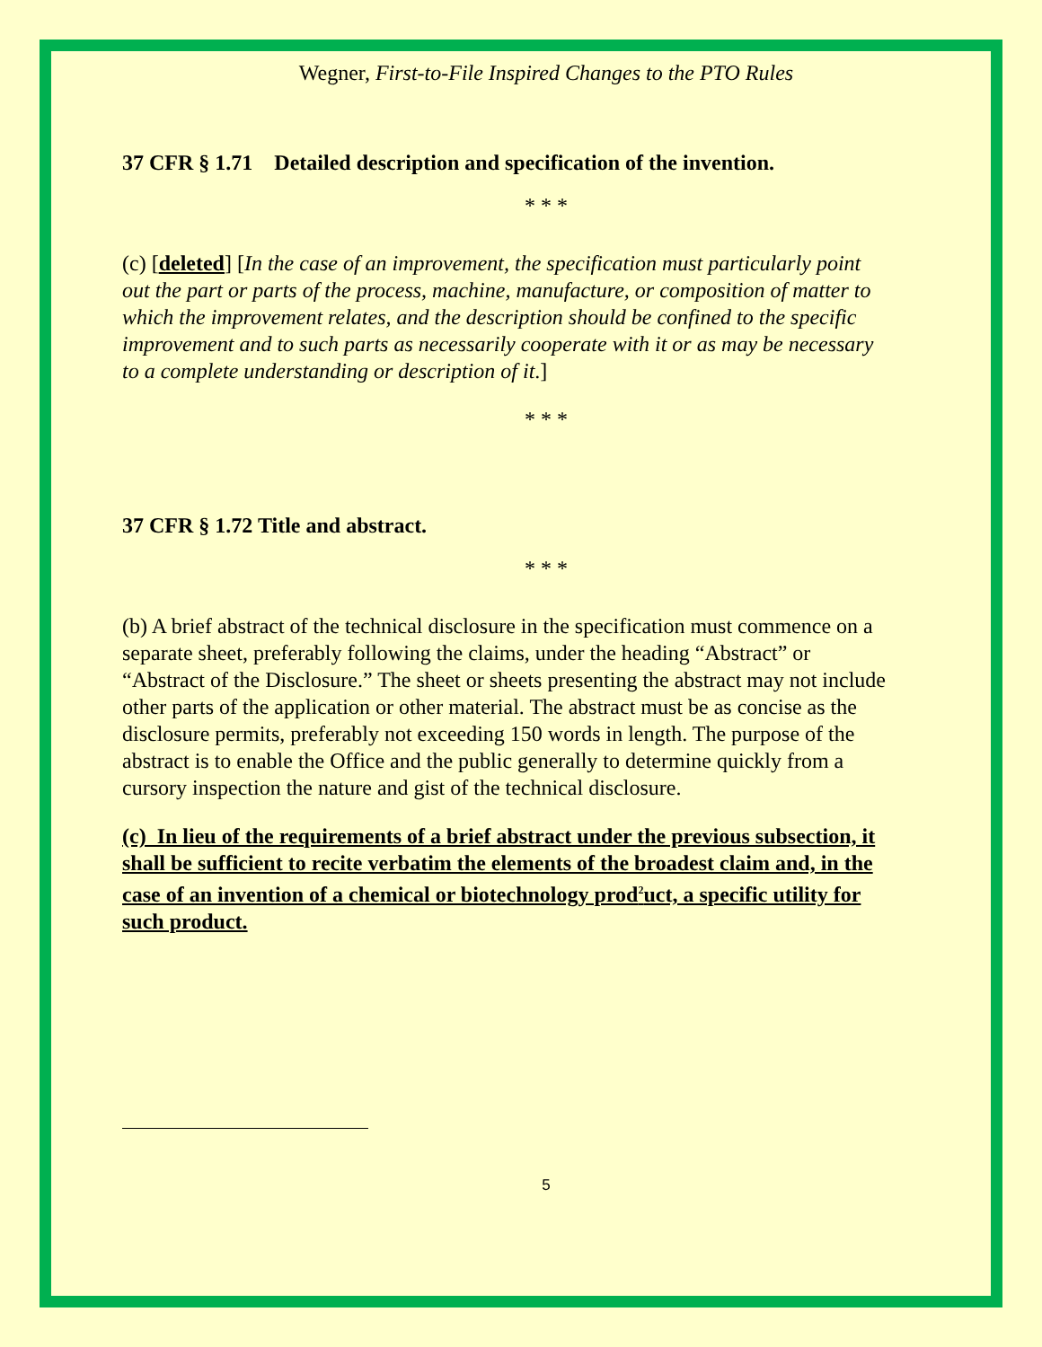Wegner, First-to-File Inspired Changes to the PTO Rules
37 CFR § 1.71 Detailed description and specification of the invention.
* * *
(c) [deleted] [In the case of an improvement, the specification must particularly point out the part or parts of the process, machine, manufacture, or composition of matter to which the improvement relates, and the description should be confined to the specific improvement and to such parts as necessarily cooperate with it or as may be necessary to a complete understanding or description of it.]
* * *
37 CFR § 1.72 Title and abstract.
* * *
(b) A brief abstract of the technical disclosure in the specification must commence on a separate sheet, preferably following the claims, under the heading “Abstract” or “Abstract of the Disclosure.” The sheet or sheets presenting the abstract may not include other parts of the application or other material. The abstract must be as concise as the disclosure permits, preferably not exceeding 150 words in length. The purpose of the abstract is to enable the Office and the public generally to determine quickly from a cursory inspection the nature and gist of the technical disclosure.
(c) In lieu of the requirements of a brief abstract under the previous subsection, it shall be sufficient to recite verbatim the elements of the broadest claim and, in the case of an invention of a chemical or biotechnology prod<sup>2</sup>uct, a specific utility for such product.
5